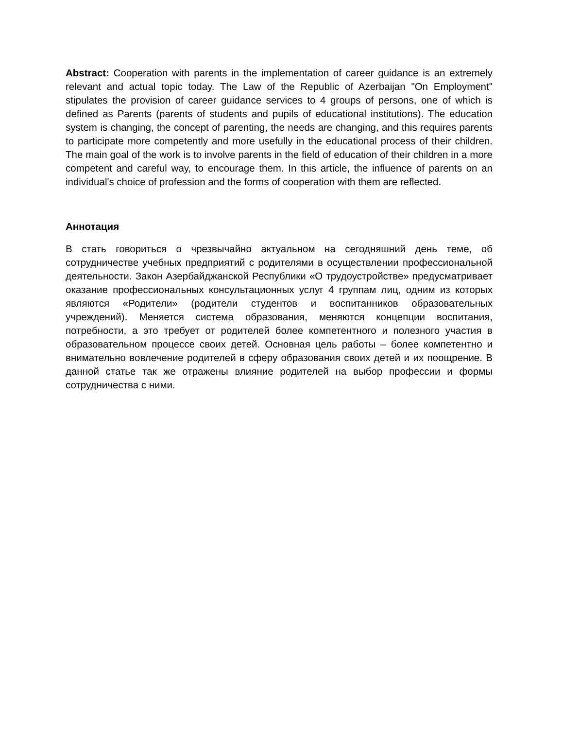Abstract: Cooperation with parents in the implementation of career guidance is an extremely relevant and actual topic today. The Law of the Republic of Azerbaijan "On Employment" stipulates the provision of career guidance services to 4 groups of persons, one of which is defined as Parents (parents of students and pupils of educational institutions). The education system is changing, the concept of parenting, the needs are changing, and this requires parents to participate more competently and more usefully in the educational process of their children. The main goal of the work is to involve parents in the field of education of their children in a more competent and careful way, to encourage them. In this article, the influence of parents on an individual's choice of profession and the forms of cooperation with them are reflected.
Аннотация
В стать говориться о чрезвычайно актуальном на сегодняшний день теме, об сотрудничестве учебных предприятий с родителями в осуществлении профессиональной деятельности. Закон Азербайджанской Республики «О трудоустройстве» предусматривает оказание профессиональных консультационных услуг 4 группам лиц, одним из которых являются «Родители» (родители студентов и воспитанников образовательных учреждений). Меняется система образования, меняются концепции воспитания, потребности, а это требует от родителей более компетентного и полезного участия в образовательном процессе своих детей. Основная цель работы – более компетентно и внимательно вовлечение родителей в сферу образования своих детей и их поощрение. В данной статье так же отражены влияние родителей на выбор профессии и формы сотрудничества с ними.